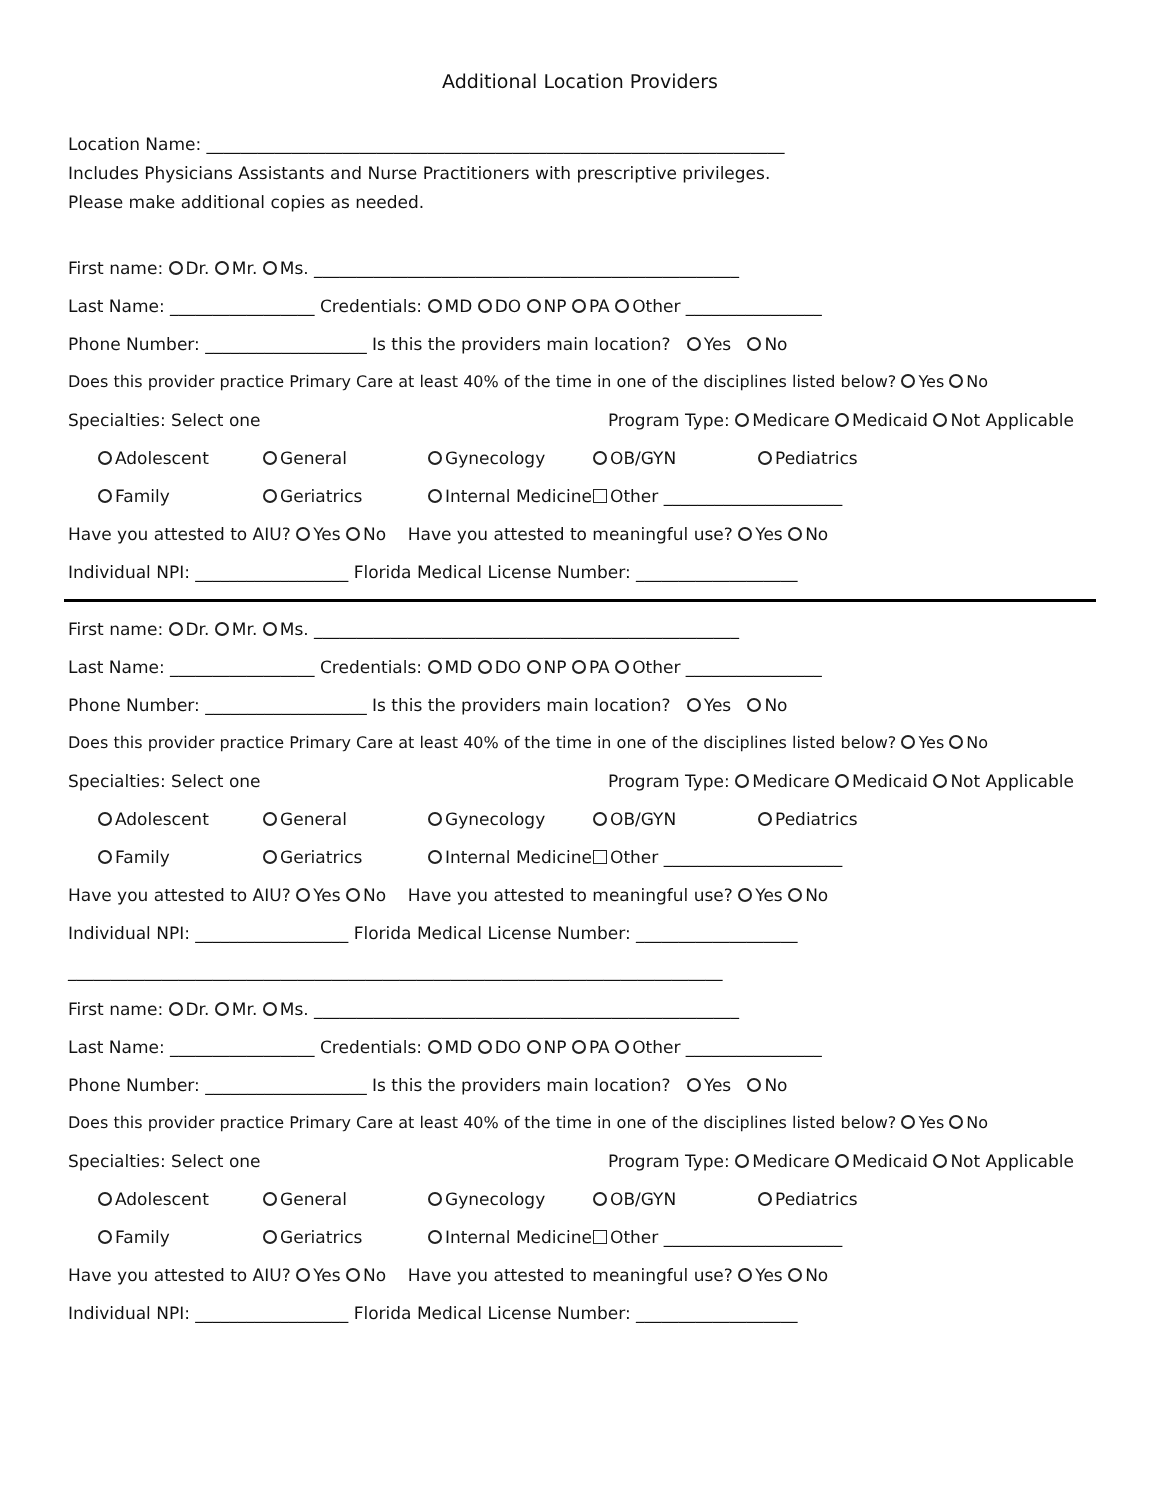Additional Location Providers
Location Name: ____________________________________________________________________
Includes Physicians Assistants and Nurse Practitioners with prescriptive privileges.
Please make additional copies as needed.
First name: Dr. Mr. Ms. __________________________________________________
Last Name: _________________ Credentials: MD DO NP PA Other ________________
Phone Number: ___________________ Is this the providers main location? Yes No
Does this provider practice Primary Care at least 40% of the time in one of the disciplines listed below? Yes No
Specialties: Select one Program Type: Medicare Medicaid Not Applicable
Adolescent General Gynecology OB/GYN Pediatrics
Family Geriatrics Internal Medicine Other _____________________
Have you attested to AIU? Yes No Have you attested to meaningful use? Yes No
Individual NPI: __________________ Florida Medical License Number: ___________________
First name: Dr. Mr. Ms. __________________________________________________
Last Name: _________________ Credentials: MD DO NP PA Other ________________
Phone Number: ___________________ Is this the providers main location? Yes No
Does this provider practice Primary Care at least 40% of the time in one of the disciplines listed below? Yes No
Specialties: Select one Program Type: Medicare Medicaid Not Applicable
Adolescent General Gynecology OB/GYN Pediatrics
Family Geriatrics Internal Medicine Other _____________________
Have you attested to AIU? Yes No Have you attested to meaningful use? Yes No
Individual NPI: __________________ Florida Medical License Number: ___________________
_____________________________________________________________________________
First name: Dr. Mr. Ms. __________________________________________________
Last Name: _________________ Credentials: MD DO NP PA Other ________________
Phone Number: ___________________ Is this the providers main location? Yes No
Does this provider practice Primary Care at least 40% of the time in one of the disciplines listed below? Yes No
Specialties: Select one Program Type: Medicare Medicaid Not Applicable
Adolescent General Gynecology OB/GYN Pediatrics
Family Geriatrics Internal Medicine Other _____________________
Have you attested to AIU? Yes No Have you attested to meaningful use? Yes No
Individual NPI: __________________ Florida Medical License Number: ___________________